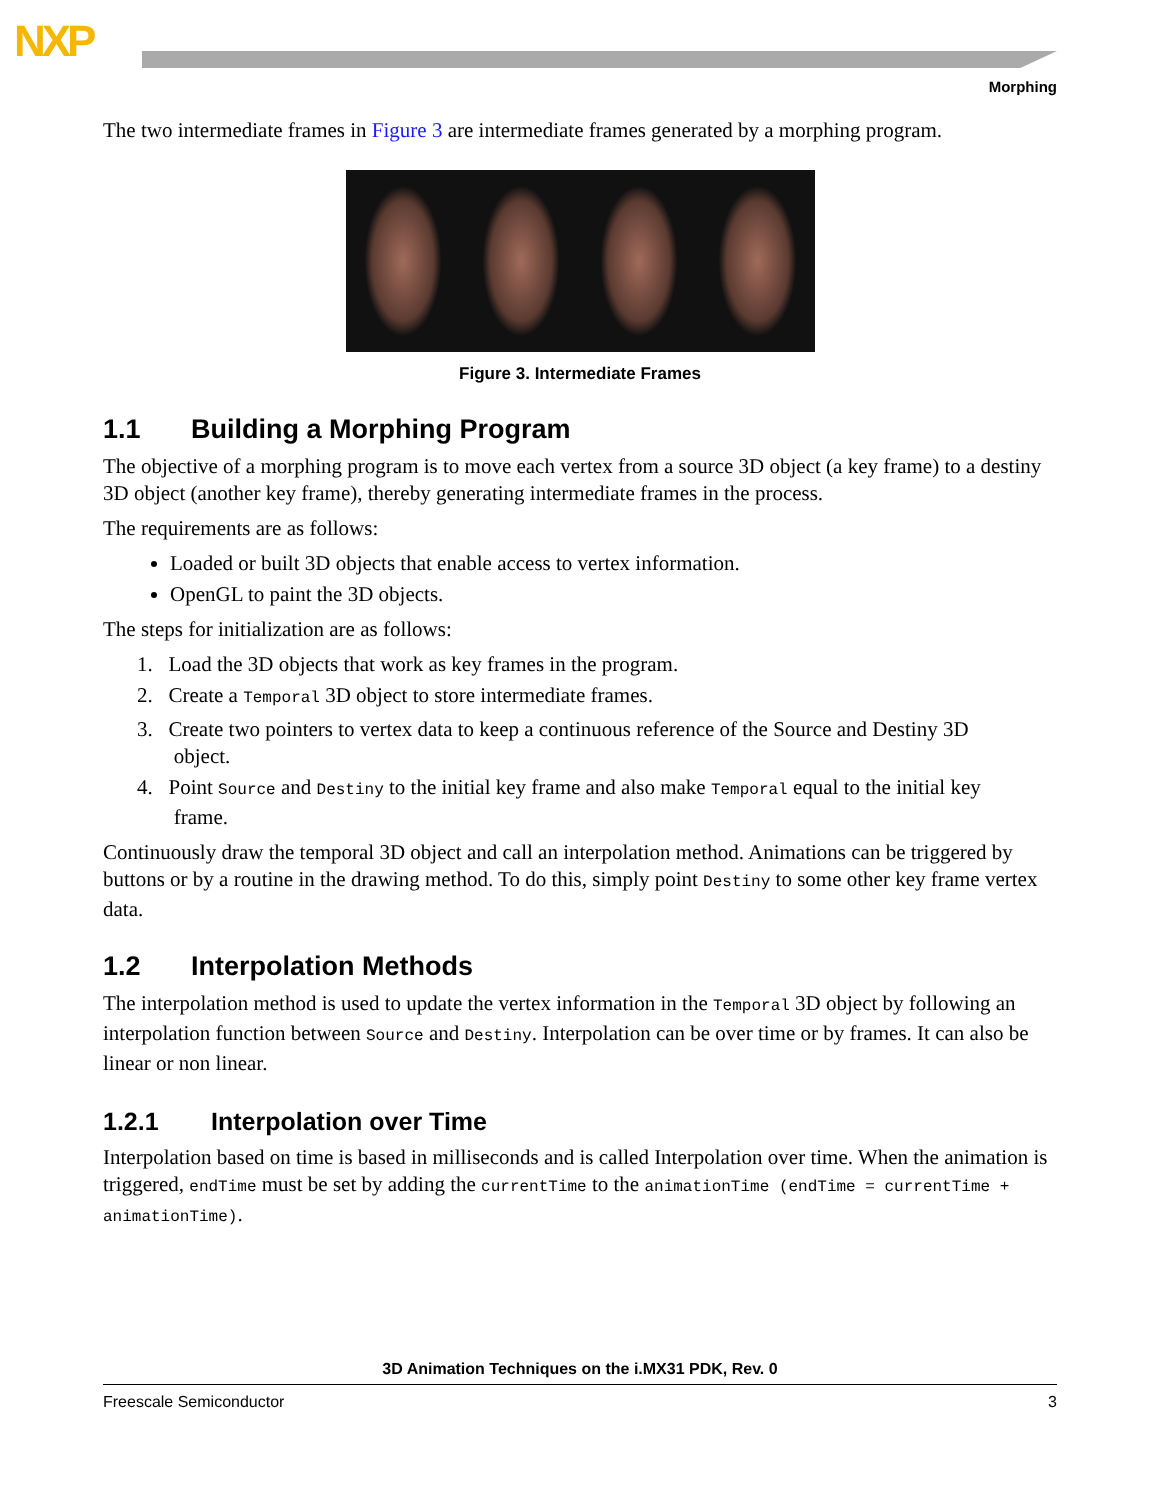NXP
Morphing
The two intermediate frames in Figure 3 are intermediate frames generated by a morphing program.
Figure 3. Intermediate Frames
1.1 Building a Morphing Program
The objective of a morphing program is to move each vertex from a source 3D object (a key frame) to a destiny 3D object (another key frame), thereby generating intermediate frames in the process.
The requirements are as follows:
Loaded or built 3D objects that enable access to vertex information.
OpenGL to paint the 3D objects.
The steps for initialization are as follows:
1. Load the 3D objects that work as key frames in the program.
2. Create a Temporal 3D object to store intermediate frames.
3. Create two pointers to vertex data to keep a continuous reference of the Source and Destiny 3D
object.
4. Point Source and Destiny to the initial key frame and also make Temporal equal to the initial key
frame.
Continuously draw the temporal 3D object and call an interpolation method. Animations can be triggered by buttons or by a routine in the drawing method. To do this, simply point Destiny to some other key frame vertex data.
1.2 Interpolation Methods
The interpolation method is used to update the vertex information in the Temporal 3D object by following an interpolation function between Source and Destiny. Interpolation can be over time or by frames. It can also be linear or non linear.
1.2.1 Interpolation over Time
Interpolation based on time is based in milliseconds and is called Interpolation over time. When the animation is triggered, endTime must be set by adding the currentTime to the animationTime (endTime = currentTime + animationTime).
3D Animation Techniques on the i.MX31 PDK, Rev. 0
Freescale Semiconductor 3